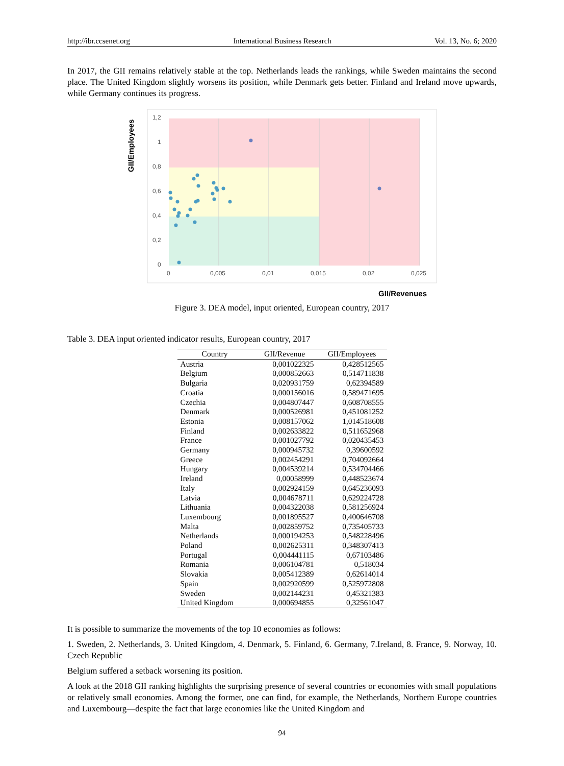http://ibr.ccsenet.org International Business Research Vol. 13, No. 6; 2020
In 2017, the GII remains relatively stable at the top. Netherlands leads the rankings, while Sweden maintains the second place. The United Kingdom slightly worsens its position, while Denmark gets better. Finland and Ireland move upwards, while Germany continues its progress.
GII/Employees
1,2
1
0,8
0,6
0,4
0,2
0
0
0,005
0,01
0,015
0,02
0,025
GII/Revenues
Figure 3. DEA model, input oriented, European country, 2017
Table 3. DEA input oriented indicator results, European country, 2017
| Country | GII/Revenue | GII/Employees |
| --- | --- | --- |
| Austria | 0,001022325 | 0,428512565 |
| Belgium | 0,000852663 | 0,514711838 |
| Bulgaria | 0,020931759 | 0,62394589 |
| Croatia | 0,000156016 | 0,589471695 |
| Czechia | 0,004807447 | 0,608708555 |
| Denmark | 0,000526981 | 0,451081252 |
| Estonia | 0,008157062 | 1,014518608 |
| Finland | 0,002633822 | 0,511652968 |
| France | 0,001027792 | 0,020435453 |
| Germany | 0,000945732 | 0,39600592 |
| Greece | 0,002454291 | 0,704092664 |
| Hungary | 0,004539214 | 0,534704466 |
| Ireland | 0,00058999 | 0,448523674 |
| Italy | 0,002924159 | 0,645236093 |
| Latvia | 0,004678711 | 0,629224728 |
| Lithuania | 0,004322038 | 0,581256924 |
| Luxembourg | 0,001895527 | 0,400646708 |
| Malta | 0,002859752 | 0,735405733 |
| Netherlands | 0,000194253 | 0,548228496 |
| Poland | 0,002625311 | 0,348307413 |
| Portugal | 0,004441115 | 0,67103486 |
| Romania | 0,006104781 | 0,518034 |
| Slovakia | 0,005412389 | 0,62614014 |
| Spain | 0,002920599 | 0,525972808 |
| Sweden | 0,002144231 | 0,45321383 |
| United Kingdom | 0,000694855 | 0,32561047 |
It is possible to summarize the movements of the top 10 economies as follows:
1. Sweden, 2. Netherlands, 3. United Kingdom, 4. Denmark, 5. Finland, 6. Germany, 7.Ireland, 8. France, 9. Norway, 10. Czech Republic
Belgium suffered a setback worsening its position.
A look at the 2018 GII ranking highlights the surprising presence of several countries or economies with small populations or relatively small economies. Among the former, one can find, for example, the Netherlands, Northern Europe countries and Luxembourg—despite the fact that large economies like the United Kingdom and
94